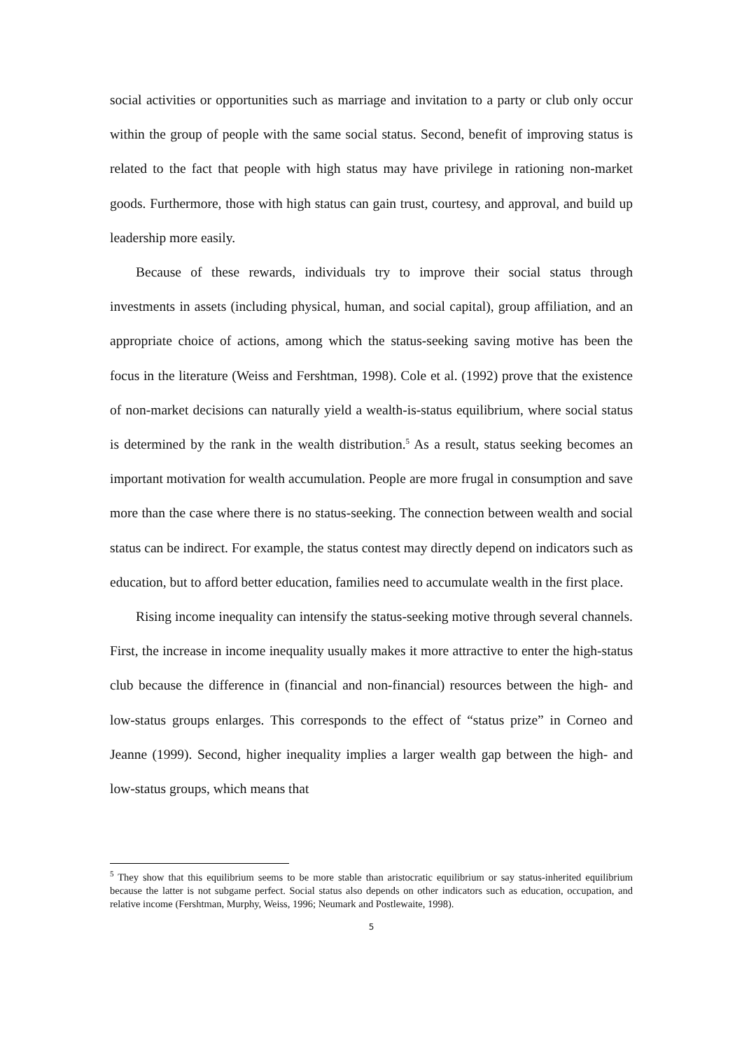social activities or opportunities such as marriage and invitation to a party or club only occur within the group of people with the same social status. Second, benefit of improving status is related to the fact that people with high status may have privilege in rationing non-market goods. Furthermore, those with high status can gain trust, courtesy, and approval, and build up leadership more easily.
Because of these rewards, individuals try to improve their social status through investments in assets (including physical, human, and social capital), group affiliation, and an appropriate choice of actions, among which the status-seeking saving motive has been the focus in the literature (Weiss and Fershtman, 1998). Cole et al. (1992) prove that the existence of non-market decisions can naturally yield a wealth-is-status equilibrium, where social status is determined by the rank in the wealth distribution.<sup>5</sup> As a result, status seeking becomes an important motivation for wealth accumulation. People are more frugal in consumption and save more than the case where there is no status-seeking. The connection between wealth and social status can be indirect. For example, the status contest may directly depend on indicators such as education, but to afford better education, families need to accumulate wealth in the first place.
Rising income inequality can intensify the status-seeking motive through several channels. First, the increase in income inequality usually makes it more attractive to enter the high-status club because the difference in (financial and non-financial) resources between the high- and low-status groups enlarges. This corresponds to the effect of “status prize” in Corneo and Jeanne (1999). Second, higher inequality implies a larger wealth gap between the high- and low-status groups, which means that
<sup>5</sup> They show that this equilibrium seems to be more stable than aristocratic equilibrium or say status-inherited equilibrium because the latter is not subgame perfect. Social status also depends on other indicators such as education, occupation, and relative income (Fershtman, Murphy, Weiss, 1996; Neumark and Postlewaite, 1998).
5